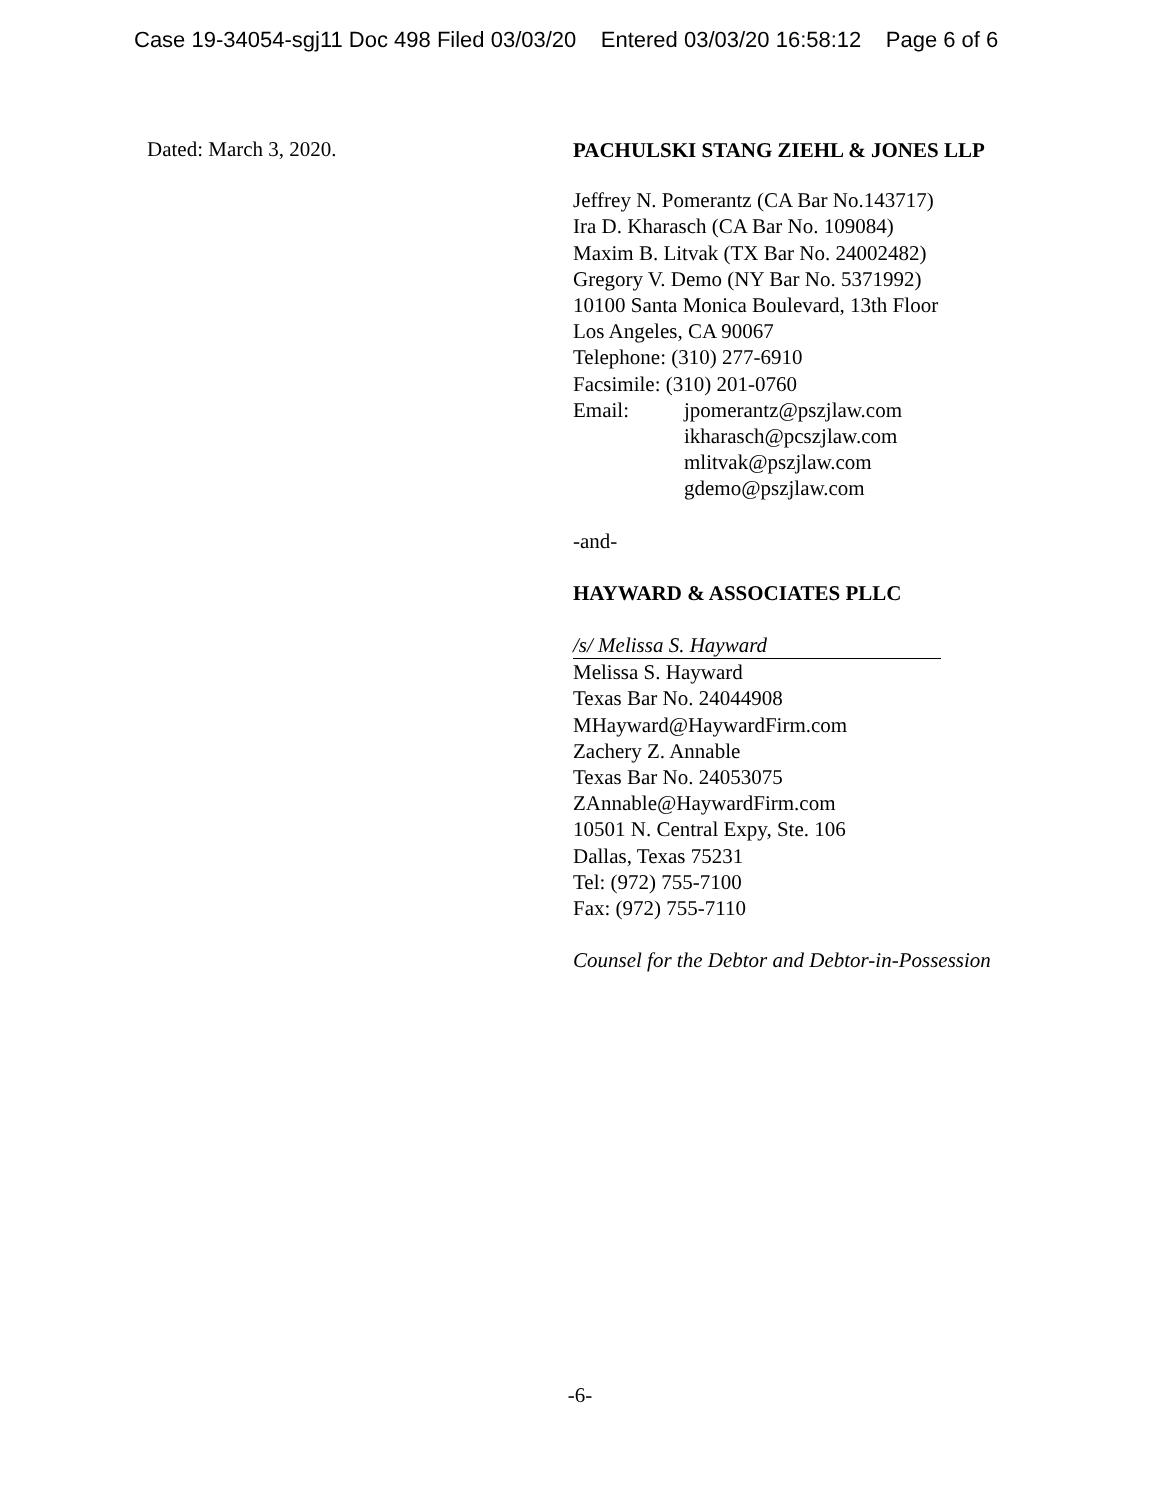Case 19-34054-sgj11 Doc 498 Filed 03/03/20 Entered 03/03/20 16:58:12 Page 6 of 6
Dated: March 3, 2020.
PACHULSKI STANG ZIEHL & JONES LLP
Jeffrey N. Pomerantz (CA Bar No.143717)
Ira D. Kharasch (CA Bar No. 109084)
Maxim B. Litvak (TX Bar No. 24002482)
Gregory V. Demo (NY Bar No. 5371992)
10100 Santa Monica Boulevard, 13th Floor
Los Angeles, CA 90067
Telephone: (310) 277-6910
Facsimile: (310) 201-0760
Email: jpomerantz@pszjlaw.com
ikharasch@pcszjlaw.com
mlitvak@pszjlaw.com
gdemo@pszjlaw.com
-and-
HAYWARD & ASSOCIATES PLLC
/s/ Melissa S. Hayward
Melissa S. Hayward
Texas Bar No. 24044908
MHayward@HaywardFirm.com
Zachery Z. Annable
Texas Bar No. 24053075
ZAnnable@HaywardFirm.com
10501 N. Central Expy, Ste. 106
Dallas, Texas 75231
Tel: (972) 755-7100
Fax: (972) 755-7110
Counsel for the Debtor and Debtor-in-Possession
-6-